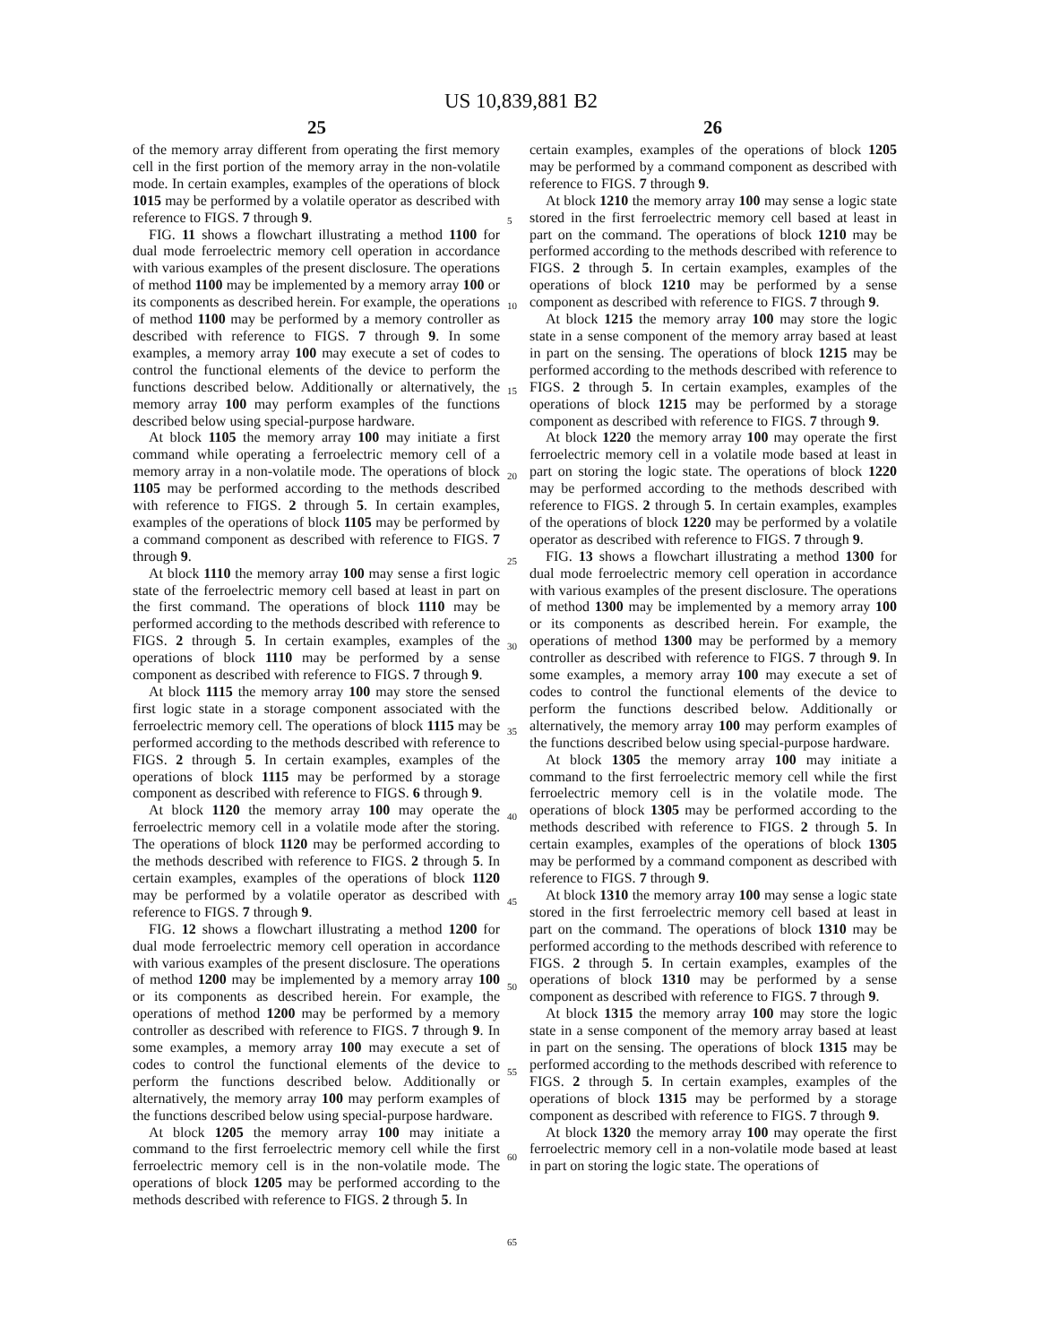US 10,839,881 B2
25 26
of the memory array different from operating the first memory cell in the first portion of the memory array in the non-volatile mode. In certain examples, examples of the operations of block 1015 may be performed by a volatile operator as described with reference to FIGS. 7 through 9.
FIG. 11 shows a flowchart illustrating a method 1100 for dual mode ferroelectric memory cell operation in accordance with various examples of the present disclosure. The operations of method 1100 may be implemented by a memory array 100 or its components as described herein. For example, the operations of method 1100 may be performed by a memory controller as described with reference to FIGS. 7 through 9. In some examples, a memory array 100 may execute a set of codes to control the functional elements of the device to perform the functions described below. Additionally or alternatively, the memory array 100 may perform examples of the functions described below using special-purpose hardware.
At block 1105 the memory array 100 may initiate a first command while operating a ferroelectric memory cell of a memory array in a non-volatile mode. The operations of block 1105 may be performed according to the methods described with reference to FIGS. 2 through 5. In certain examples, examples of the operations of block 1105 may be performed by a command component as described with reference to FIGS. 7 through 9.
At block 1110 the memory array 100 may sense a first logic state of the ferroelectric memory cell based at least in part on the first command. The operations of block 1110 may be performed according to the methods described with reference to FIGS. 2 through 5. In certain examples, examples of the operations of block 1110 may be performed by a sense component as described with reference to FIGS. 7 through 9.
At block 1115 the memory array 100 may store the sensed first logic state in a storage component associated with the ferroelectric memory cell. The operations of block 1115 may be performed according to the methods described with reference to FIGS. 2 through 5. In certain examples, examples of the operations of block 1115 may be performed by a storage component as described with reference to FIGS. 6 through 9.
At block 1120 the memory array 100 may operate the ferroelectric memory cell in a volatile mode after the storing. The operations of block 1120 may be performed according to the methods described with reference to FIGS. 2 through 5. In certain examples, examples of the operations of block 1120 may be performed by a volatile operator as described with reference to FIGS. 7 through 9.
FIG. 12 shows a flowchart illustrating a method 1200 for dual mode ferroelectric memory cell operation in accordance with various examples of the present disclosure. The operations of method 1200 may be implemented by a memory array 100 or its components as described herein. For example, the operations of method 1200 may be performed by a memory controller as described with reference to FIGS. 7 through 9. In some examples, a memory array 100 may execute a set of codes to control the functional elements of the device to perform the functions described below. Additionally or alternatively, the memory array 100 may perform examples of the functions described below using special-purpose hardware.
At block 1205 the memory array 100 may initiate a command to the first ferroelectric memory cell while the first ferroelectric memory cell is in the non-volatile mode. The operations of block 1205 may be performed according to the methods described with reference to FIGS. 2 through 5. In
5
10
15
20
25
30
35
40
45
50
55
60
65
certain examples, examples of the operations of block 1205 may be performed by a command component as described with reference to FIGS. 7 through 9.
At block 1210 the memory array 100 may sense a logic state stored in the first ferroelectric memory cell based at least in part on the command. The operations of block 1210 may be performed according to the methods described with reference to FIGS. 2 through 5. In certain examples, examples of the operations of block 1210 may be performed by a sense component as described with reference to FIGS. 7 through 9.
At block 1215 the memory array 100 may store the logic state in a sense component of the memory array based at least in part on the sensing. The operations of block 1215 may be performed according to the methods described with reference to FIGS. 2 through 5. In certain examples, examples of the operations of block 1215 may be performed by a storage component as described with reference to FIGS. 7 through 9.
At block 1220 the memory array 100 may operate the first ferroelectric memory cell in a volatile mode based at least in part on storing the logic state. The operations of block 1220 may be performed according to the methods described with reference to FIGS. 2 through 5. In certain examples, examples of the operations of block 1220 may be performed by a volatile operator as described with reference to FIGS. 7 through 9.
FIG. 13 shows a flowchart illustrating a method 1300 for dual mode ferroelectric memory cell operation in accordance with various examples of the present disclosure. The operations of method 1300 may be implemented by a memory array 100 or its components as described herein. For example, the operations of method 1300 may be performed by a memory controller as described with reference to FIGS. 7 through 9. In some examples, a memory array 100 may execute a set of codes to control the functional elements of the device to perform the functions described below. Additionally or alternatively, the memory array 100 may perform examples of the functions described below using special-purpose hardware.
At block 1305 the memory array 100 may initiate a command to the first ferroelectric memory cell while the first ferroelectric memory cell is in the volatile mode. The operations of block 1305 may be performed according to the methods described with reference to FIGS. 2 through 5. In certain examples, examples of the operations of block 1305 may be performed by a command component as described with reference to FIGS. 7 through 9.
At block 1310 the memory array 100 may sense a logic state stored in the first ferroelectric memory cell based at least in part on the command. The operations of block 1310 may be performed according to the methods described with reference to FIGS. 2 through 5. In certain examples, examples of the operations of block 1310 may be performed by a sense component as described with reference to FIGS. 7 through 9.
At block 1315 the memory array 100 may store the logic state in a sense component of the memory array based at least in part on the sensing. The operations of block 1315 may be performed according to the methods described with reference to FIGS. 2 through 5. In certain examples, examples of the operations of block 1315 may be performed by a storage component as described with reference to FIGS. 7 through 9.
At block 1320 the memory array 100 may operate the first ferroelectric memory cell in a non-volatile mode based at least in part on storing the logic state. The operations of